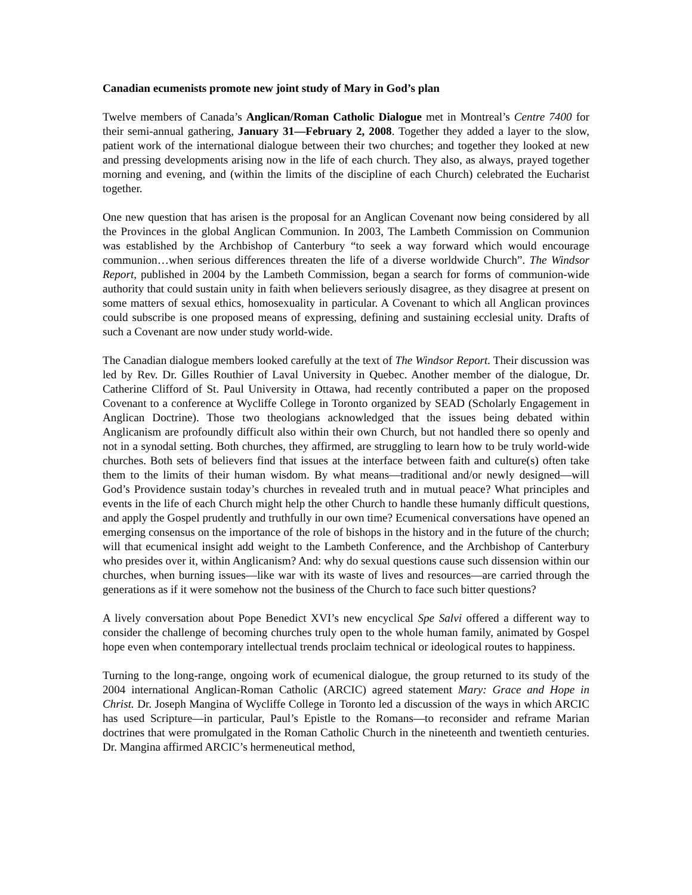Canadian ecumenists promote new joint study of Mary in God’s plan
Twelve members of Canada’s Anglican/Roman Catholic Dialogue met in Montreal’s Centre 7400 for their semi-annual gathering, January 31—February 2, 2008. Together they added a layer to the slow, patient work of the international dialogue between their two churches; and together they looked at new and pressing developments arising now in the life of each church. They also, as always, prayed together morning and evening, and (within the limits of the discipline of each Church) celebrated the Eucharist together.
One new question that has arisen is the proposal for an Anglican Covenant now being considered by all the Provinces in the global Anglican Communion. In 2003, The Lambeth Commission on Communion was established by the Archbishop of Canterbury “to seek a way forward which would encourage communion…when serious differences threaten the life of a diverse worldwide Church”. The Windsor Report, published in 2004 by the Lambeth Commission, began a search for forms of communion-wide authority that could sustain unity in faith when believers seriously disagree, as they disagree at present on some matters of sexual ethics, homosexuality in particular. A Covenant to which all Anglican provinces could subscribe is one proposed means of expressing, defining and sustaining ecclesial unity. Drafts of such a Covenant are now under study world-wide.
The Canadian dialogue members looked carefully at the text of The Windsor Report. Their discussion was led by Rev. Dr. Gilles Routhier of Laval University in Quebec. Another member of the dialogue, Dr. Catherine Clifford of St. Paul University in Ottawa, had recently contributed a paper on the proposed Covenant to a conference at Wycliffe College in Toronto organized by SEAD (Scholarly Engagement in Anglican Doctrine). Those two theologians acknowledged that the issues being debated within Anglicanism are profoundly difficult also within their own Church, but not handled there so openly and not in a synodal setting. Both churches, they affirmed, are struggling to learn how to be truly world-wide churches. Both sets of believers find that issues at the interface between faith and culture(s) often take them to the limits of their human wisdom. By what means—traditional and/or newly designed—will God’s Providence sustain today’s churches in revealed truth and in mutual peace? What principles and events in the life of each Church might help the other Church to handle these humanly difficult questions, and apply the Gospel prudently and truthfully in our own time? Ecumenical conversations have opened an emerging consensus on the importance of the role of bishops in the history and in the future of the church; will that ecumenical insight add weight to the Lambeth Conference, and the Archbishop of Canterbury who presides over it, within Anglicanism? And: why do sexual questions cause such dissension within our churches, when burning issues—like war with its waste of lives and resources—are carried through the generations as if it were somehow not the business of the Church to face such bitter questions?
A lively conversation about Pope Benedict XVI’s new encyclical Spe Salvi offered a different way to consider the challenge of becoming churches truly open to the whole human family, animated by Gospel hope even when contemporary intellectual trends proclaim technical or ideological routes to happiness.
Turning to the long-range, ongoing work of ecumenical dialogue, the group returned to its study of the 2004 international Anglican-Roman Catholic (ARCIC) agreed statement Mary: Grace and Hope in Christ. Dr. Joseph Mangina of Wycliffe College in Toronto led a discussion of the ways in which ARCIC has used Scripture—in particular, Paul’s Epistle to the Romans—to reconsider and reframe Marian doctrines that were promulgated in the Roman Catholic Church in the nineteenth and twentieth centuries. Dr. Mangina affirmed ARCIC’s hermeneutical method,